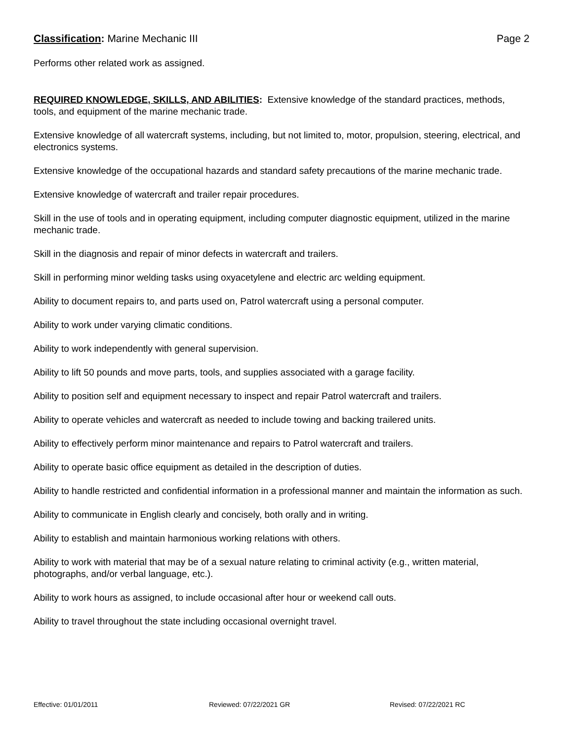Classification: Marine Mechanic III
Page 2
Performs other related work as assigned.
REQUIRED KNOWLEDGE, SKILLS, AND ABILITIES: Extensive knowledge of the standard practices, methods, tools, and equipment of the marine mechanic trade.
Extensive knowledge of all watercraft systems, including, but not limited to, motor, propulsion, steering, electrical, and electronics systems.
Extensive knowledge of the occupational hazards and standard safety precautions of the marine mechanic trade.
Extensive knowledge of watercraft and trailer repair procedures.
Skill in the use of tools and in operating equipment, including computer diagnostic equipment, utilized in the marine mechanic trade.
Skill in the diagnosis and repair of minor defects in watercraft and trailers.
Skill in performing minor welding tasks using oxyacetylene and electric arc welding equipment.
Ability to document repairs to, and parts used on, Patrol watercraft using a personal computer.
Ability to work under varying climatic conditions.
Ability to work independently with general supervision.
Ability to lift 50 pounds and move parts, tools, and supplies associated with a garage facility.
Ability to position self and equipment necessary to inspect and repair Patrol watercraft and trailers.
Ability to operate vehicles and watercraft as needed to include towing and backing trailered units.
Ability to effectively perform minor maintenance and repairs to Patrol watercraft and trailers.
Ability to operate basic office equipment as detailed in the description of duties.
Ability to handle restricted and confidential information in a professional manner and maintain the information as such.
Ability to communicate in English clearly and concisely, both orally and in writing.
Ability to establish and maintain harmonious working relations with others.
Ability to work with material that may be of a sexual nature relating to criminal activity (e.g., written material, photographs, and/or verbal language, etc.).
Ability to work hours as assigned, to include occasional after hour or weekend call outs.
Ability to travel throughout the state including occasional overnight travel.
Effective: 01/01/2011 Reviewed: 07/22/2021 GR Revised: 07/22/2021 RC